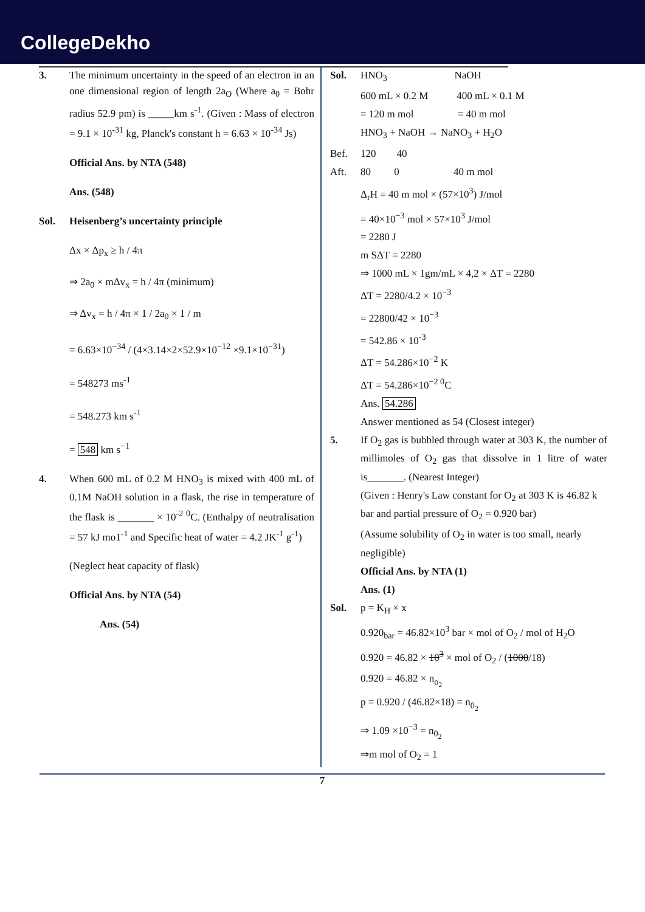CollegeDekho
3. The minimum uncertainty in the speed of an electron in an one dimensional region of length 2a<sub>O</sub> (Where a<sub>0</sub> = Bohr radius 52.9 pm) is _____km s<sup>-1</sup>. (Given : Mass of electron = 9.1 × 10<sup>-31</sup> kg, Planck's constant h = 6.63 × 10<sup>-34</sup> Js)
Official Ans. by NTA (548)
Ans. (548)
Sol. Heisenberg’s uncertainty principle
Δx × Δp<sub>x</sub> ≥ h / 4π
⇒ 2a<sub>0</sub> × mΔv<sub>x</sub> = h / 4π (minimum)
⇒ Δv<sub>x</sub> = h / 4π × 1 / 2a<sub>0</sub> × 1 / m
= 6.63×10<sup>−34</sup> / (4×3.14×2×52.9×10<sup>−12</sup> ×9.1×10<sup>−31</sup>)
= 548273 ms<sup>-1</sup>
= 548.273 km s<sup>-1</sup>
= 548 km s<sup>−1</sup>
4. When 600 mL of 0.2 M HNO<sub>3</sub> is mixed with 400 mL of 0.1M NaOH solution in a flask, the rise in temperature of the flask is _______ × 10<sup>-2</sup> <sup>0</sup>C. (Enthalpy of neutralisation = 57 kJ mo1<sup>-1</sup> and Specific heat of water = 4.2 JK<sup>-1</sup> g<sup>-1</sup>)
(Neglect heat capacity of flask)
Official Ans. by NTA (54)
Ans. (54)
Sol. HNO<sub>3</sub> NaOH
600 mL × 0.2 M 400 mL × 0.1 M
= 120 m mol = 40 m mol
HNO<sub>3</sub> + NaOH → NaNO<sub>3</sub> + H<sub>2</sub>O
Bef. 120 40
Aft. 80 0 40 m mol
Δ<sub>r</sub>H = 40 m mol × (57×10<sup>3</sup>) J/mol
= 40×10<sup>−3</sup> mol × 57×10<sup>3</sup> J/mol
= 2280 J
m SΔT = 2280
⇒ 1000 mL × 1gm/mL × 4,2 × ΔT = 2280
ΔT = 2280/4.2 × 10<sup>−3</sup>
= 22800/42 × 10<sup>−3</sup>
= 542.86 × 10<sup>-3</sup>
ΔT = 54.286×10<sup>−2</sup> K
ΔT = 54.286×10<sup>−2 0</sup>C
Ans. 54.286
Answer mentioned as 54 (Closest integer)
5. If O<sub>2</sub> gas is bubbled through water at 303 K, the number of millimoles of O<sub>2</sub> gas that dissolve in 1 litre of water is_______. (Nearest Integer)
(Given : Henry's Law constant for O<sub>2</sub> at 303 K is 46.82 k bar and partial pressure of O<sub>2</sub> = 0.920 bar)
(Assume solubility of O<sub>2</sub> in water is too small, nearly negligible)
Official Ans. by NTA (1)
Ans. (1)
Sol. p = K<sub>H</sub> × x
0.920<sub>bar</sub> = 46.82×10<sup>3</sup> bar × mol of O<sub>2</sub> / mol of H<sub>2</sub>O
0.920 = 46.82 × 10<sup>3</sup> × mol of O<sub>2</sub> / (1000/18)
0.920 = 46.82 × n<sub>o<sub>2</sub></sub>
p = 0.920 / (46.82×18) = n<sub>0<sub>2</sub></sub>
⇒ 1.09 ×10<sup>−3</sup> = n<sub>0<sub>2</sub></sub>
⇒m mol of O<sub>2</sub> = 1
7